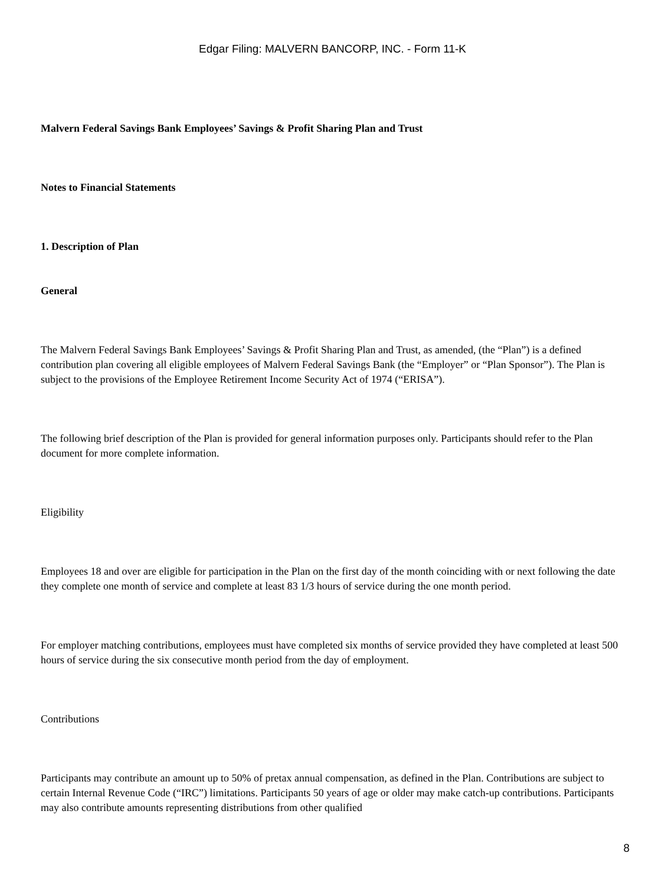Edgar Filing: MALVERN BANCORP, INC. - Form 11-K
Malvern Federal Savings Bank Employees’ Savings & Profit Sharing Plan and Trust
Notes to Financial Statements
1. Description of Plan
General
The Malvern Federal Savings Bank Employees’ Savings & Profit Sharing Plan and Trust, as amended, (the “Plan”) is a defined contribution plan covering all eligible employees of Malvern Federal Savings Bank (the “Employer” or “Plan Sponsor”). The Plan is subject to the provisions of the Employee Retirement Income Security Act of 1974 (“ERISA”).
The following brief description of the Plan is provided for general information purposes only. Participants should refer to the Plan document for more complete information.
Eligibility
Employees 18 and over are eligible for participation in the Plan on the first day of the month coinciding with or next following the date they complete one month of service and complete at least 83 1/3 hours of service during the one month period.
For employer matching contributions, employees must have completed six months of service provided they have completed at least 500 hours of service during the six consecutive month period from the day of employment.
Contributions
Participants may contribute an amount up to 50% of pretax annual compensation, as defined in the Plan. Contributions are subject to certain Internal Revenue Code (“IRC”) limitations. Participants 50 years of age or older may make catch-up contributions. Participants may also contribute amounts representing distributions from other qualified
8